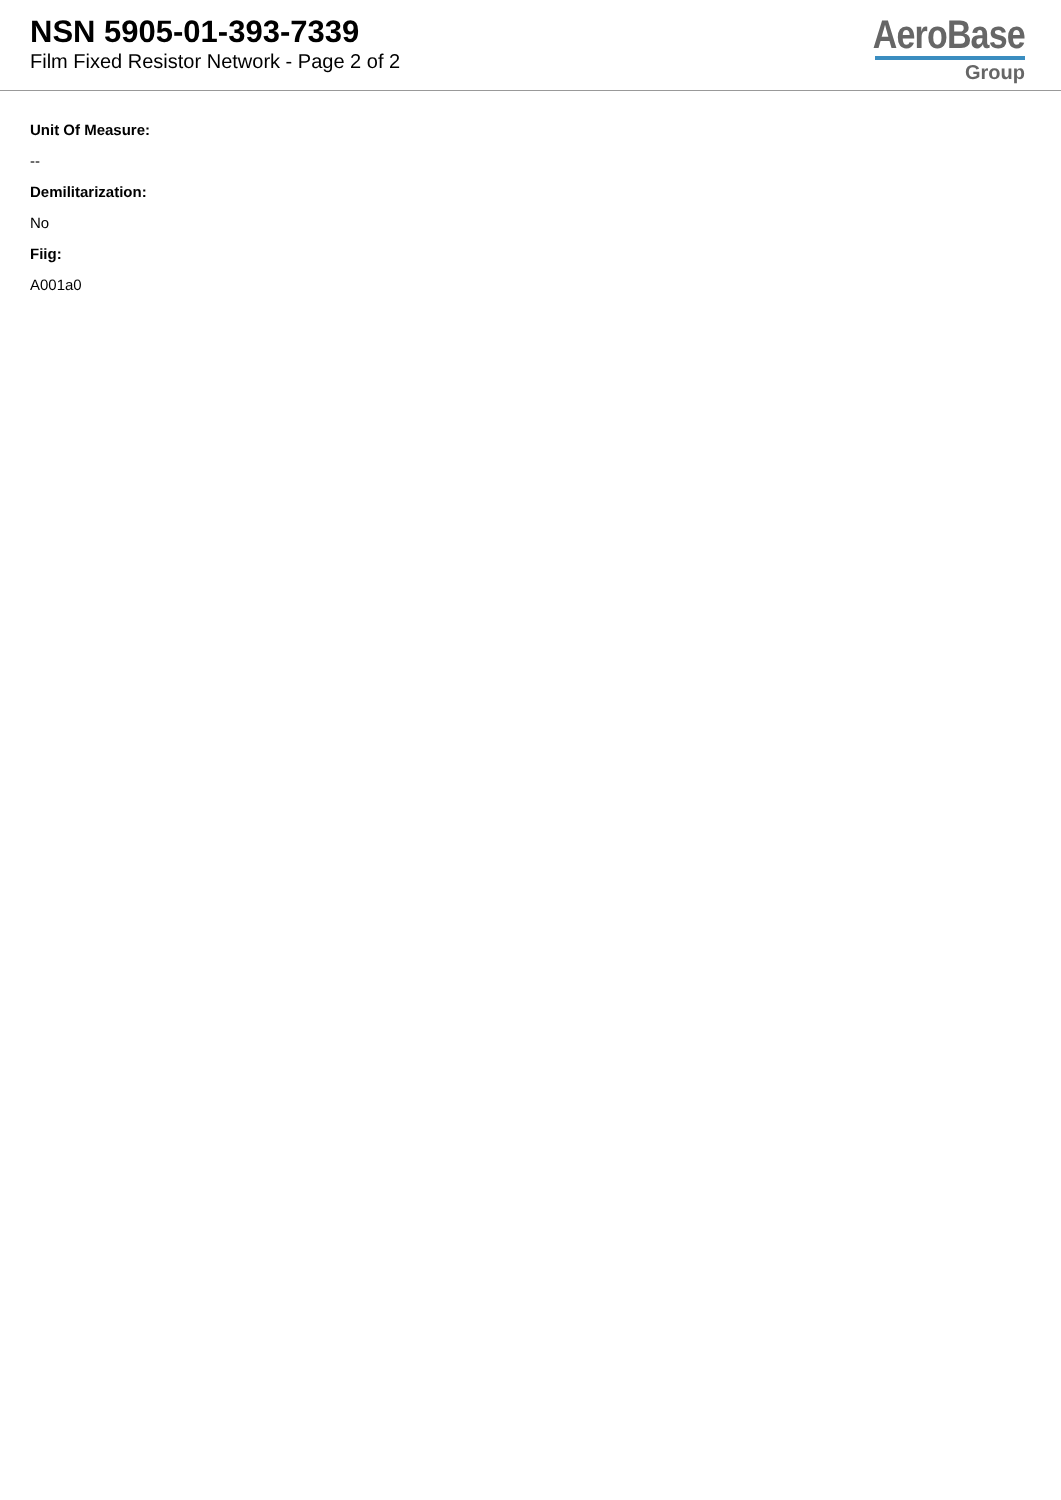NSN 5905-01-393-7339
Film Fixed Resistor Network - Page 2 of 2
AeroBase
Group
Unit Of Measure:
--
Demilitarization:
No
Fiig:
A001a0